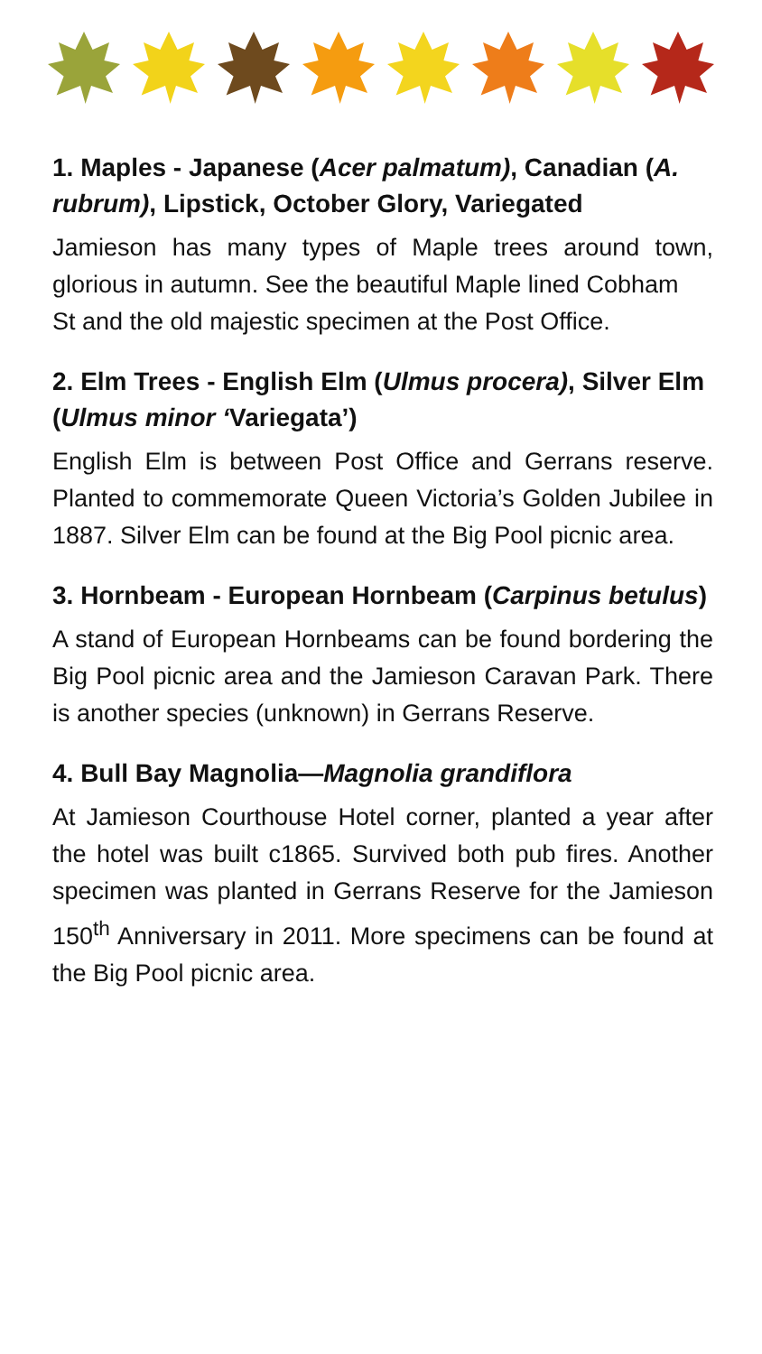1. Maples - Japanese (Acer palmatum), Canadian (A. rubrum), Lipstick, October Glory, Variegated
Jamieson has many types of Maple trees around town, glorious in autumn. See the beautiful Maple lined Cobham
St and the old majestic specimen at the Post Office.
2. Elm Trees - English Elm (Ulmus procera), Silver Elm (Ulmus minor ‘Variegata’)
English Elm is between Post Office and Gerrans reserve. Planted to commemorate Queen Victoria’s Golden Jubilee in 1887. Silver Elm can be found at the Big Pool picnic area.
3. Hornbeam - European Hornbeam (Carpinus betulus)
A stand of European Hornbeams can be found bordering the Big Pool picnic area and the Jamieson Caravan Park. There is another species (unknown) in Gerrans Reserve.
4. Bull Bay Magnolia—Magnolia grandiflora
At Jamieson Courthouse Hotel corner, planted a year after the hotel was built c1865. Survived both pub fires. Another specimen was planted in Gerrans Reserve for the Jamieson 150<sup>th</sup> Anniversary in 2011. More specimens can be found at the Big Pool picnic area.